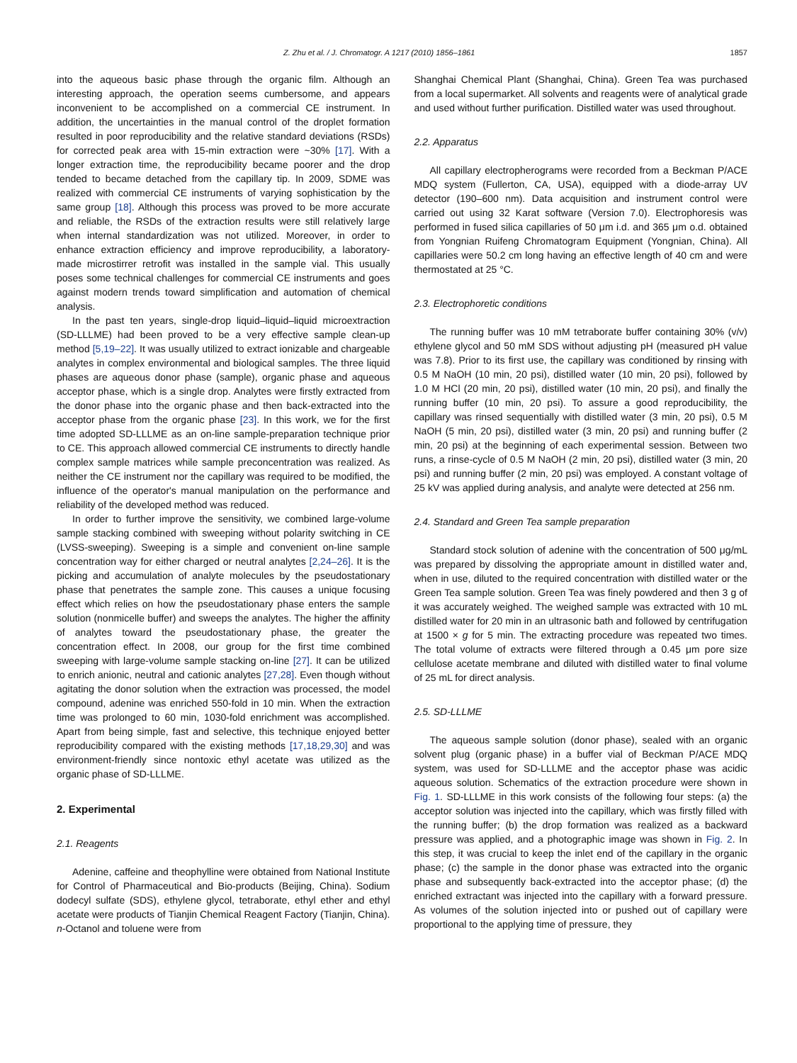Z. Zhu et al. / J. Chromatogr. A 1217 (2010) 1856–1861 1857
into the aqueous basic phase through the organic film. Although an interesting approach, the operation seems cumbersome, and appears inconvenient to be accomplished on a commercial CE instrument. In addition, the uncertainties in the manual control of the droplet formation resulted in poor reproducibility and the relative standard deviations (RSDs) for corrected peak area with 15-min extraction were ~30% [17]. With a longer extraction time, the reproducibility became poorer and the drop tended to became detached from the capillary tip. In 2009, SDME was realized with commercial CE instruments of varying sophistication by the same group [18]. Although this process was proved to be more accurate and reliable, the RSDs of the extraction results were still relatively large when internal standardization was not utilized. Moreover, in order to enhance extraction efficiency and improve reproducibility, a laboratory-made microstirrer retrofit was installed in the sample vial. This usually poses some technical challenges for commercial CE instruments and goes against modern trends toward simplification and automation of chemical analysis.
In the past ten years, single-drop liquid–liquid–liquid microextraction (SD-LLLME) had been proved to be a very effective sample clean-up method [5,19–22]. It was usually utilized to extract ionizable and chargeable analytes in complex environmental and biological samples. The three liquid phases are aqueous donor phase (sample), organic phase and aqueous acceptor phase, which is a single drop. Analytes were firstly extracted from the donor phase into the organic phase and then back-extracted into the acceptor phase from the organic phase [23]. In this work, we for the first time adopted SD-LLLME as an on-line sample-preparation technique prior to CE. This approach allowed commercial CE instruments to directly handle complex sample matrices while sample preconcentration was realized. As neither the CE instrument nor the capillary was required to be modified, the influence of the operator's manual manipulation on the performance and reliability of the developed method was reduced.
In order to further improve the sensitivity, we combined large-volume sample stacking combined with sweeping without polarity switching in CE (LVSS-sweeping). Sweeping is a simple and convenient on-line sample concentration way for either charged or neutral analytes [2,24–26]. It is the picking and accumulation of analyte molecules by the pseudostationary phase that penetrates the sample zone. This causes a unique focusing effect which relies on how the pseudostationary phase enters the sample solution (nonmicelle buffer) and sweeps the analytes. The higher the affinity of analytes toward the pseudostationary phase, the greater the concentration effect. In 2008, our group for the first time combined sweeping with large-volume sample stacking on-line [27]. It can be utilized to enrich anionic, neutral and cationic analytes [27,28]. Even though without agitating the donor solution when the extraction was processed, the model compound, adenine was enriched 550-fold in 10 min. When the extraction time was prolonged to 60 min, 1030-fold enrichment was accomplished. Apart from being simple, fast and selective, this technique enjoyed better reproducibility compared with the existing methods [17,18,29,30] and was environment-friendly since nontoxic ethyl acetate was utilized as the organic phase of SD-LLLME.
2. Experimental
2.1. Reagents
Adenine, caffeine and theophylline were obtained from National Institute for Control of Pharmaceutical and Bio-products (Beijing, China). Sodium dodecyl sulfate (SDS), ethylene glycol, tetraborate, ethyl ether and ethyl acetate were products of Tianjin Chemical Reagent Factory (Tianjin, China). n-Octanol and toluene were from
Shanghai Chemical Plant (Shanghai, China). Green Tea was purchased from a local supermarket. All solvents and reagents were of analytical grade and used without further purification. Distilled water was used throughout.
2.2. Apparatus
All capillary electropherograms were recorded from a Beckman P/ACE MDQ system (Fullerton, CA, USA), equipped with a diode-array UV detector (190–600 nm). Data acquisition and instrument control were carried out using 32 Karat software (Version 7.0). Electrophoresis was performed in fused silica capillaries of 50 μm i.d. and 365 μm o.d. obtained from Yongnian Ruifeng Chromatogram Equipment (Yongnian, China). All capillaries were 50.2 cm long having an effective length of 40 cm and were thermostated at 25 °C.
2.3. Electrophoretic conditions
The running buffer was 10 mM tetraborate buffer containing 30% (v/v) ethylene glycol and 50 mM SDS without adjusting pH (measured pH value was 7.8). Prior to its first use, the capillary was conditioned by rinsing with 0.5 M NaOH (10 min, 20 psi), distilled water (10 min, 20 psi), followed by 1.0 M HCl (20 min, 20 psi), distilled water (10 min, 20 psi), and finally the running buffer (10 min, 20 psi). To assure a good reproducibility, the capillary was rinsed sequentially with distilled water (3 min, 20 psi), 0.5 M NaOH (5 min, 20 psi), distilled water (3 min, 20 psi) and running buffer (2 min, 20 psi) at the beginning of each experimental session. Between two runs, a rinse-cycle of 0.5 M NaOH (2 min, 20 psi), distilled water (3 min, 20 psi) and running buffer (2 min, 20 psi) was employed. A constant voltage of 25 kV was applied during analysis, and analyte were detected at 256 nm.
2.4. Standard and Green Tea sample preparation
Standard stock solution of adenine with the concentration of 500 μg/mL was prepared by dissolving the appropriate amount in distilled water and, when in use, diluted to the required concentration with distilled water or the Green Tea sample solution. Green Tea was finely powdered and then 3 g of it was accurately weighed. The weighed sample was extracted with 10 mL distilled water for 20 min in an ultrasonic bath and followed by centrifugation at 1500 × g for 5 min. The extracting procedure was repeated two times. The total volume of extracts were filtered through a 0.45 μm pore size cellulose acetate membrane and diluted with distilled water to final volume of 25 mL for direct analysis.
2.5. SD-LLLME
The aqueous sample solution (donor phase), sealed with an organic solvent plug (organic phase) in a buffer vial of Beckman P/ACE MDQ system, was used for SD-LLLME and the acceptor phase was acidic aqueous solution. Schematics of the extraction procedure were shown in Fig. 1. SD-LLLME in this work consists of the following four steps: (a) the acceptor solution was injected into the capillary, which was firstly filled with the running buffer; (b) the drop formation was realized as a backward pressure was applied, and a photographic image was shown in Fig. 2. In this step, it was crucial to keep the inlet end of the capillary in the organic phase; (c) the sample in the donor phase was extracted into the organic phase and subsequently back-extracted into the acceptor phase; (d) the enriched extractant was injected into the capillary with a forward pressure. As volumes of the solution injected into or pushed out of capillary were proportional to the applying time of pressure, they